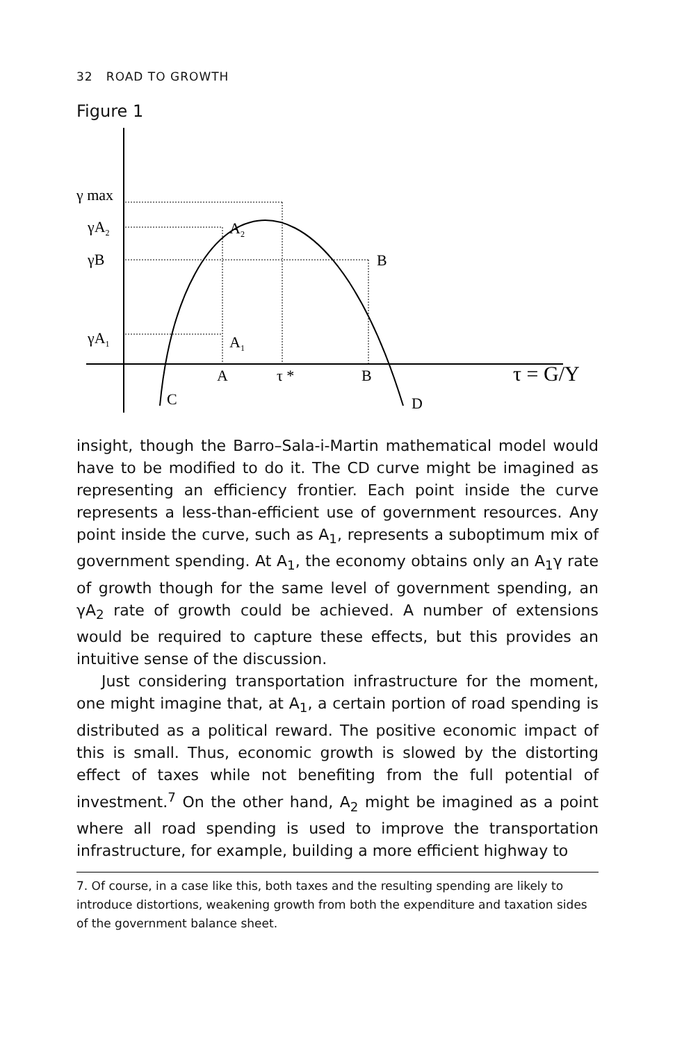32 ROAD TO GROWTH
Figure 1
γ max
γA2
γB
γA1
A2
B
A1
A
τ *
B
τ = G/Y
C
D
insight, though the Barro–Sala-i-Martin mathematical model would have to be modified to do it. The CD curve might be imagined as representing an efficiency frontier. Each point inside the curve represents a less-than-efficient use of government resources. Any point inside the curve, such as A<sub>1</sub>, represents a suboptimum mix of government spending. At A<sub>1</sub>, the economy obtains only an A<sub>1</sub>γ rate of growth though for the same level of government spending, an γA<sub>2</sub> rate of growth could be achieved. A number of extensions would be required to capture these effects, but this provides an intuitive sense of the discussion.
Just considering transportation infrastructure for the moment, one might imagine that, at A<sub>1</sub>, a certain portion of road spending is distributed as a political reward. The positive economic impact of this is small. Thus, economic growth is slowed by the distorting effect of taxes while not benefiting from the full potential of investment.<sup>7</sup> On the other hand, A<sub>2</sub> might be imagined as a point where all road spending is used to improve the transportation infrastructure, for example, building a more efficient highway to
7. Of course, in a case like this, both taxes and the resulting spending are likely to introduce distortions, weakening growth from both the expenditure and taxation sides of the government balance sheet.